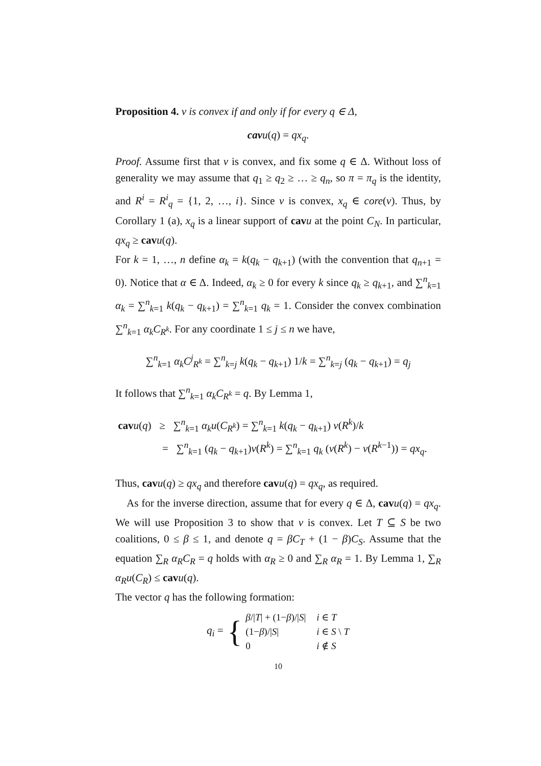Proposition 4. v is convex if and only if for every q ∈ Δ,
cav u(q) = qx<sub>q</sub>.
Proof. Assume first that v is convex, and fix some q ∈ Δ. Without loss of generality we may assume that q<sub>1</sub> ≥ q<sub>2</sub> ≥ … ≥ q<sub>n</sub>, so π = π<sub>q</sub> is the identity, and R<sup>i</sup> = R<sup>i</sup><sub>q</sub> = {1, 2, …, i}. Since v is convex, x<sub>q</sub> ∈ core(v). Thus, by Corollary 1 (a), x<sub>q</sub> is a linear support of cav u at the point C<sub>N</sub>. In particular, qx<sub>q</sub> ≥ cav u(q).
For k = 1, …, n define α<sub>k</sub> = k(q<sub>k</sub> − q<sub>k+1</sub>) (with the convention that q<sub>n+1</sub> = 0). Notice that α ∈ Δ. Indeed, α<sub>k</sub> ≥ 0 for every k since q<sub>k</sub> ≥ q<sub>k+1</sub>, and ∑<sup>n</sup><sub>k=1</sub> α<sub>k</sub> = ∑<sup>n</sup><sub>k=1</sub> k(q<sub>k</sub> − q<sub>k+1</sub>) = ∑<sup>n</sup><sub>k=1</sub> q<sub>k</sub> = 1. Consider the convex combination ∑<sup>n</sup><sub>k=1</sub> α<sub>k</sub>C<sub>R<sup>k</sup></sub>. For any coordinate 1 ≤ j ≤ n we have,
∑<sup>n</sup><sub>k=1</sub> α<sub>k</sub>C<sup>j</sup><sub>R<sup>k</sup></sub> = ∑<sup>n</sup><sub>k=j</sub> k(q<sub>k</sub> − q<sub>k+1</sub>) 1/k = ∑<sup>n</sup><sub>k=j</sub> (q<sub>k</sub> − q<sub>k+1</sub>) = q<sub>j</sub>
It follows that ∑<sup>n</sup><sub>k=1</sub> α<sub>k</sub>C<sub>R<sup>k</sup></sub> = q. By Lemma 1,
cav u(q) ≥ ∑<sup>n</sup><sub>k=1</sub> α<sub>k</sub>u(C<sub>R<sup>k</sup></sub>) = ∑<sup>n</sup><sub>k=1</sub> k(q<sub>k</sub> − q<sub>k+1</sub>) v(R<sup>k</sup>)/k
= ∑<sup>n</sup><sub>k=1</sub> (q<sub>k</sub> − q<sub>k+1</sub>)v(R<sup>k</sup>) = ∑<sup>n</sup><sub>k=1</sub> q<sub>k</sub> (v(R<sup>k</sup>) − v(R<sup>k−1</sup>)) = qx<sub>q</sub>.
Thus, cav u(q) ≥ qx<sub>q</sub> and therefore cav u(q) = qx<sub>q</sub>, as required.
As for the inverse direction, assume that for every q ∈ Δ, cav u(q) = qx<sub>q</sub>. We will use Proposition 3 to show that v is convex. Let T ⊆ S be two coalitions, 0 ≤ β ≤ 1, and denote q = βC<sub>T</sub> + (1 − β)C<sub>S</sub>. Assume that the equation ∑<sub>R</sub> α<sub>R</sub>C<sub>R</sub> = q holds with α<sub>R</sub> ≥ 0 and ∑<sub>R</sub> α<sub>R</sub> = 1. By Lemma 1, ∑<sub>R</sub> α<sub>R</sub>u(C<sub>R</sub>) ≤ cav u(q).
The vector q has the following formation:
q<sub>i</sub> = {
| β // T / + (1− β )// S / | i ∈ T |
| (1− β )// S / | i ∈ S \ T |
| 0 | i ∉ S |
10